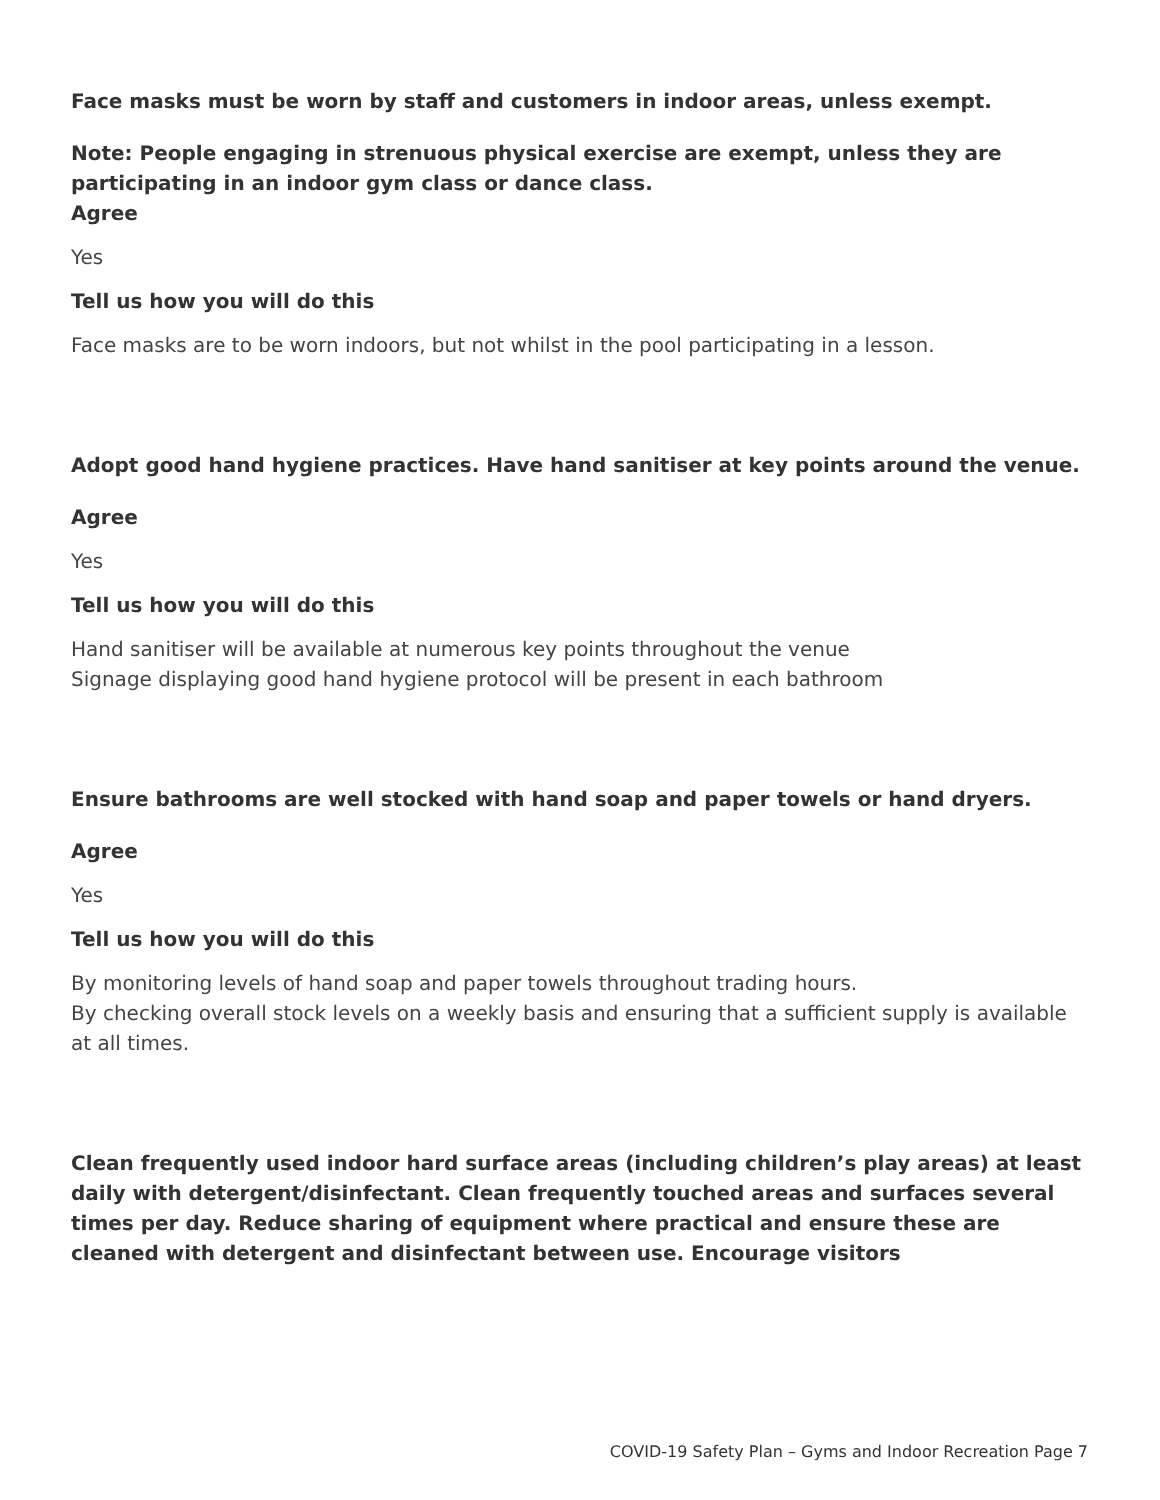Face masks must be worn by staff and customers in indoor areas, unless exempt.
Note: People engaging in strenuous physical exercise are exempt, unless they are participating in an indoor gym class or dance class.
Agree
Yes
Tell us how you will do this
Face masks are to be worn indoors, but not whilst in the pool participating in a lesson.
Adopt good hand hygiene practices. Have hand sanitiser at key points around the venue.
Agree
Yes
Tell us how you will do this
Hand sanitiser will be available at numerous key points throughout the venue
Signage displaying good hand hygiene protocol will be present in each bathroom
Ensure bathrooms are well stocked with hand soap and paper towels or hand dryers.
Agree
Yes
Tell us how you will do this
By monitoring levels of hand soap and paper towels throughout trading hours.
By checking overall stock levels on a weekly basis and ensuring that a sufficient supply is available at all times.
Clean frequently used indoor hard surface areas (including children’s play areas) at least daily with detergent/disinfectant. Clean frequently touched areas and surfaces several times per day. Reduce sharing of equipment where practical and ensure these are cleaned with detergent and disinfectant between use. Encourage visitors
COVID-19 Safety Plan – Gyms and Indoor Recreation Page 7